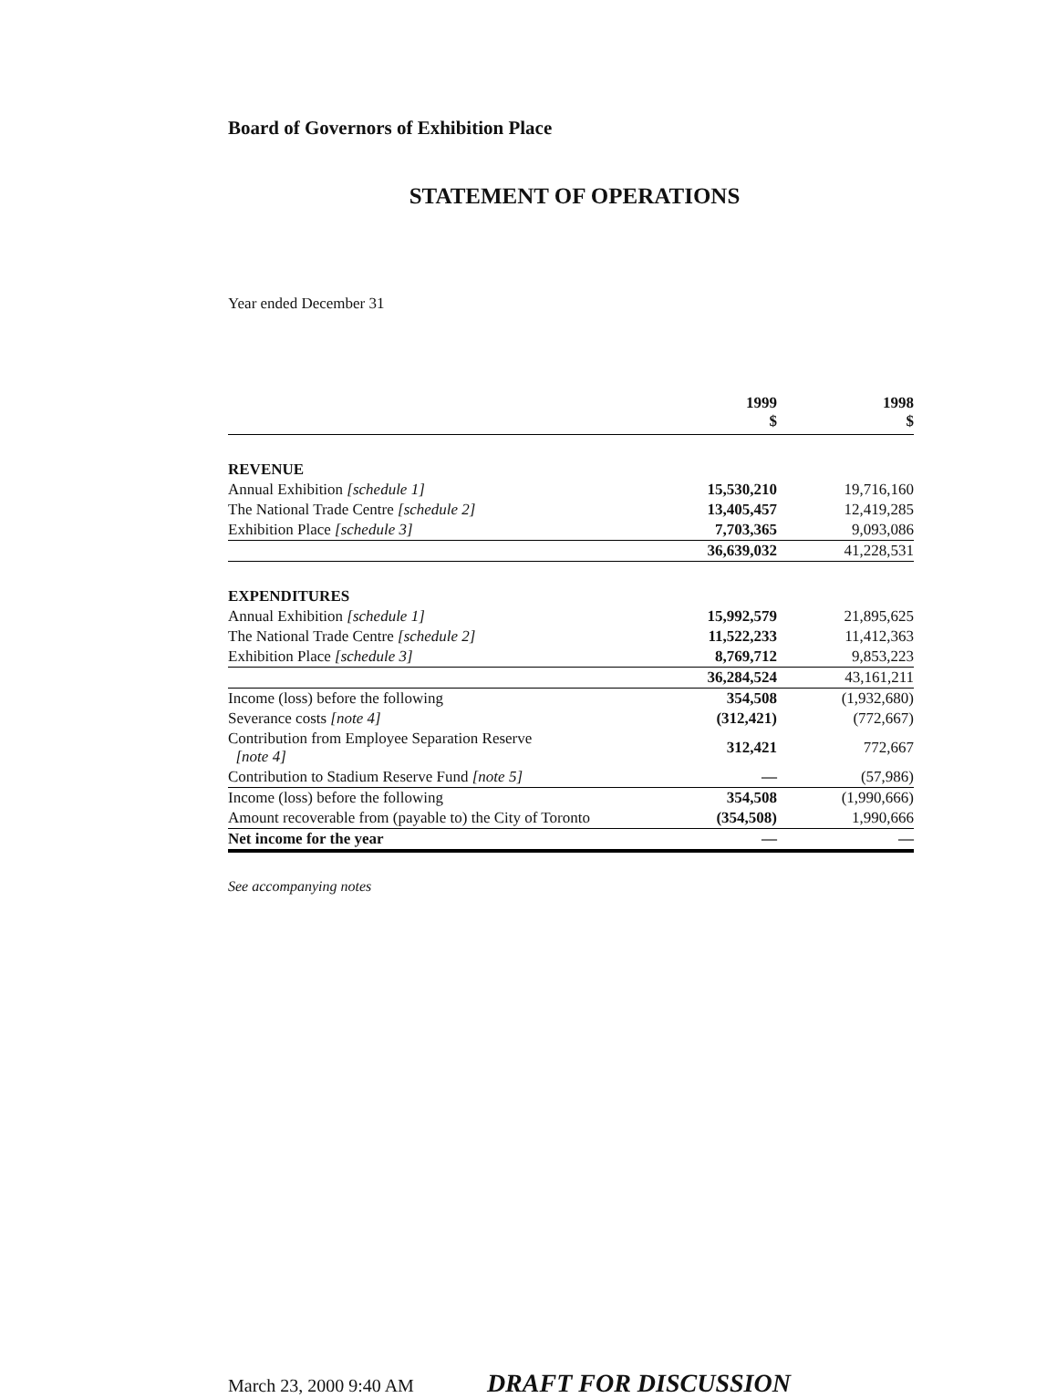Board of Governors of Exhibition Place
STATEMENT OF OPERATIONS
Year ended December 31
| | 1999 $ | 1998 $ |
| --- | --- | --- |
| REVENUE | | |
| Annual Exhibition [schedule 1] | 15,530,210 | 19,716,160 |
| The National Trade Centre [schedule 2] | 13,405,457 | 12,419,285 |
| Exhibition Place [schedule 3] | 7,703,365 | 9,093,086 |
| | 36,639,032 | 41,228,531 |
| EXPENDITURES | | |
| Annual Exhibition [schedule 1] | 15,992,579 | 21,895,625 |
| The National Trade Centre [schedule 2] | 11,522,233 | 11,412,363 |
| Exhibition Place [schedule 3] | 8,769,712 | 9,853,223 |
| | 36,284,524 | 43,161,211 |
| Income (loss) before the following | 354,508 | (1,932,680) |
| Severance costs [note 4] | (312,421) | (772,667) |
| Contribution from Employee Separation Reserve [note 4] | 312,421 | 772,667 |
| Contribution to Stadium Reserve Fund [note 5] | — | (57,986) |
| Income (loss) before the following | 354,508 | (1,990,666) |
| Amount recoverable from (payable to) the City of Toronto | (354,508) | 1,990,666 |
| Net income for the year | — | — |
See accompanying notes
March 23, 2000 9:40 AM DRAFT FOR DISCUSSION